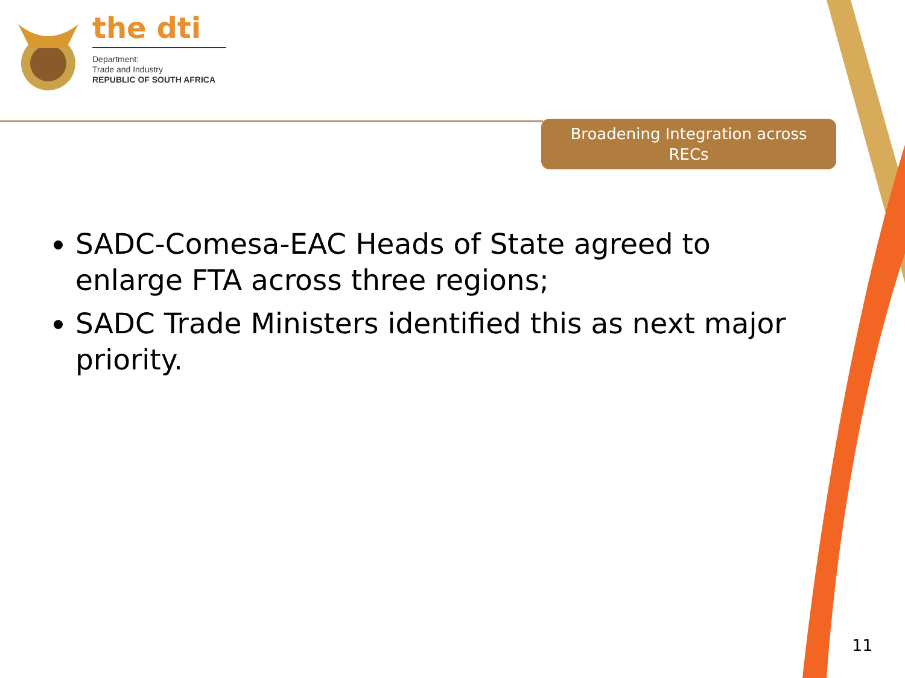the dti
Department:
Trade and Industry
REPUBLIC OF SOUTH AFRICA
Broadening Integration across
RECs
SADC-Comesa-EAC Heads of State agreed to enlarge FTA across three regions;
SADC Trade Ministers identified this as next major priority.
11